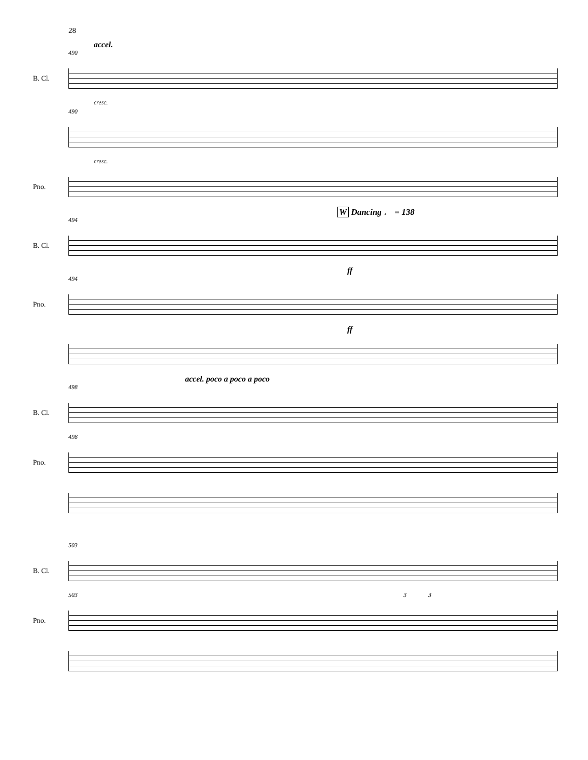28
accel.
490
B. Cl.
cresc.
490
cresc.
Pno.
W Dancing ♩ = 138
494
B. Cl.
ff
494
Pno.
ff
accel. poco a poco a poco
498
B. Cl.
498
Pno.
503
B. Cl.
503 3 3
Pno.